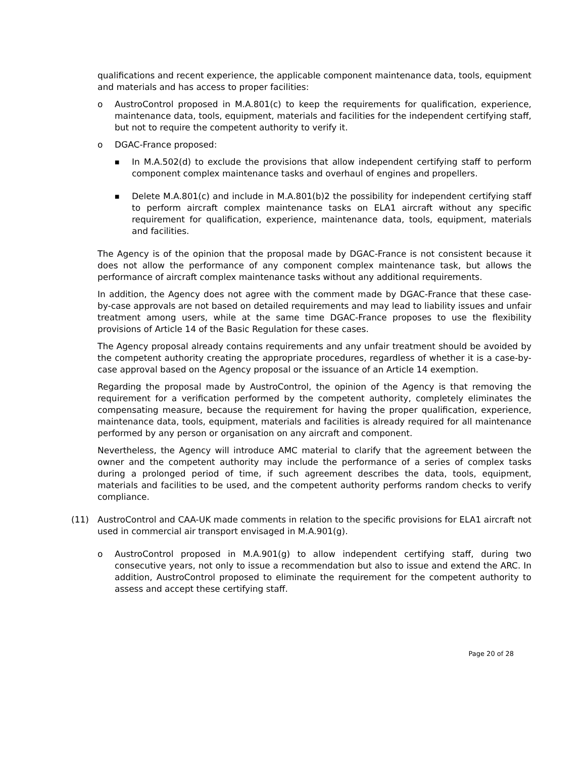qualifications and recent experience, the applicable component maintenance data, tools, equipment and materials and has access to proper facilities:
o AustroControl proposed in M.A.801(c) to keep the requirements for qualification, experience, maintenance data, tools, equipment, materials and facilities for the independent certifying staff, but not to require the competent authority to verify it.
o DGAC-France proposed:
■
In M.A.502(d) to exclude the provisions that allow independent certifying staff to perform component complex maintenance tasks and overhaul of engines and propellers.
■
Delete M.A.801(c) and include in M.A.801(b)2 the possibility for independent certifying staff to perform aircraft complex maintenance tasks on ELA1 aircraft without any specific requirement for qualification, experience, maintenance data, tools, equipment, materials and facilities.
The Agency is of the opinion that the proposal made by DGAC-France is not consistent because it does not allow the performance of any component complex maintenance task, but allows the performance of aircraft complex maintenance tasks without any additional requirements.
In addition, the Agency does not agree with the comment made by DGAC-France that these case-by-case approvals are not based on detailed requirements and may lead to liability issues and unfair treatment among users, while at the same time DGAC-France proposes to use the flexibility provisions of Article 14 of the Basic Regulation for these cases.
The Agency proposal already contains requirements and any unfair treatment should be avoided by the competent authority creating the appropriate procedures, regardless of whether it is a case-by-case approval based on the Agency proposal or the issuance of an Article 14 exemption.
Regarding the proposal made by AustroControl, the opinion of the Agency is that removing the requirement for a verification performed by the competent authority, completely eliminates the compensating measure, because the requirement for having the proper qualification, experience, maintenance data, tools, equipment, materials and facilities is already required for all maintenance performed by any person or organisation on any aircraft and component.
Nevertheless, the Agency will introduce AMC material to clarify that the agreement between the owner and the competent authority may include the performance of a series of complex tasks during a prolonged period of time, if such agreement describes the data, tools, equipment, materials and facilities to be used, and the competent authority performs random checks to verify compliance.
(11) AustroControl and CAA-UK made comments in relation to the specific provisions for ELA1 aircraft not used in commercial air transport envisaged in M.A.901(g).
o AustroControl proposed in M.A.901(g) to allow independent certifying staff, during two consecutive years, not only to issue a recommendation but also to issue and extend the ARC. In addition, AustroControl proposed to eliminate the requirement for the competent authority to assess and accept these certifying staff.
Page 20 of 28